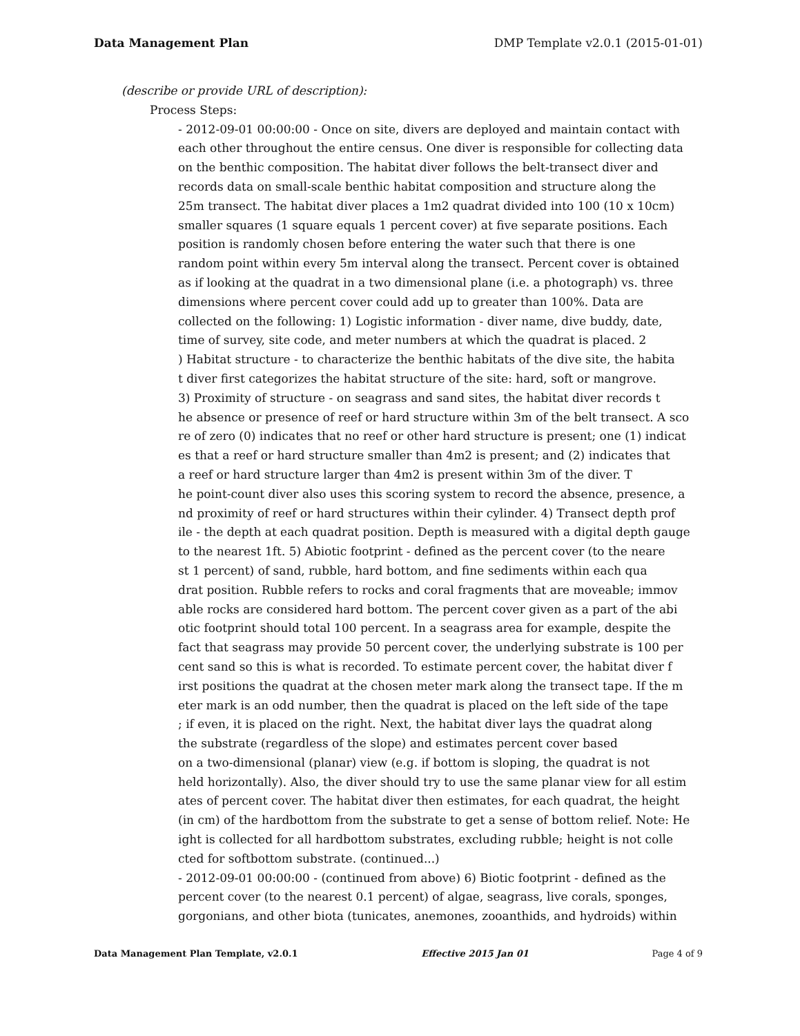Data Management Plan DMP Template v2.0.1 (2015-01-01)
(describe or provide URL of description):
Process Steps:
- 2012-09-01 00:00:00 - Once on site, divers are deployed and maintain contact with each other throughout the entire census. One diver is responsible for collecting data on the benthic composition. The habitat diver follows the belt-transect diver and records data on small-scale benthic habitat composition and structure along the 25m transect. The habitat diver places a 1m2 quadrat divided into 100 (10 x 10cm) smaller squares (1 square equals 1 percent cover) at five separate positions. Each position is randomly chosen before entering the water such that there is one random point within every 5m interval along the transect. Percent cover is obtained as if looking at the quadrat in a two dimensional plane (i.e. a photograph) vs. three dimensions where percent cover could add up to greater than 100%. Data are collected on the following: 1) Logistic information - diver name, dive buddy, date, time of survey, site code, and meter numbers at which the quadrat is placed. 2 ) Habitat structure - to characterize the benthic habitats of the dive site, the habita t diver first categorizes the habitat structure of the site: hard, soft or mangrove. 3) Proximity of structure - on seagrass and sand sites, the habitat diver records t he absence or presence of reef or hard structure within 3m of the belt transect. A sco re of zero (0) indicates that no reef or other hard structure is present; one (1) indicat es that a reef or hard structure smaller than 4m2 is present; and (2) indicates that a reef or hard structure larger than 4m2 is present within 3m of the diver. T he point-count diver also uses this scoring system to record the absence, presence, a nd proximity of reef or hard structures within their cylinder. 4) Transect depth prof ile - the depth at each quadrat position. Depth is measured with a digital depth gauge to the nearest 1ft. 5) Abiotic footprint - defined as the percent cover (to the neare st 1 percent) of sand, rubble, hard bottom, and fine sediments within each qua drat position. Rubble refers to rocks and coral fragments that are moveable; immov able rocks are considered hard bottom. The percent cover given as a part of the abi otic footprint should total 100 percent. In a seagrass area for example, despite the fact that seagrass may provide 50 percent cover, the underlying substrate is 100 per cent sand so this is what is recorded. To estimate percent cover, the habitat diver f irst positions the quadrat at the chosen meter mark along the transect tape. If the m eter mark is an odd number, then the quadrat is placed on the left side of the tape ; if even, it is placed on the right. Next, the habitat diver lays the quadrat along the substrate (regardless of the slope) and estimates percent cover based on a two-dimensional (planar) view (e.g. if bottom is sloping, the quadrat is not held horizontally). Also, the diver should try to use the same planar view for all estim ates of percent cover. The habitat diver then estimates, for each quadrat, the height (in cm) of the hardbottom from the substrate to get a sense of bottom relief. Note: He ight is collected for all hardbottom substrates, excluding rubble; height is not colle cted for softbottom substrate. (continued...) - 2012-09-01 00:00:00 - (continued from above) 6) Biotic footprint - defined as the percent cover (to the nearest 0.1 percent) of algae, seagrass, live corals, sponges, gorgonians, and other biota (tunicates, anemones, zooanthids, and hydroids) within
Data Management Plan Template, v2.0.1 Effective 2015 Jan 01 Page 4 of 9